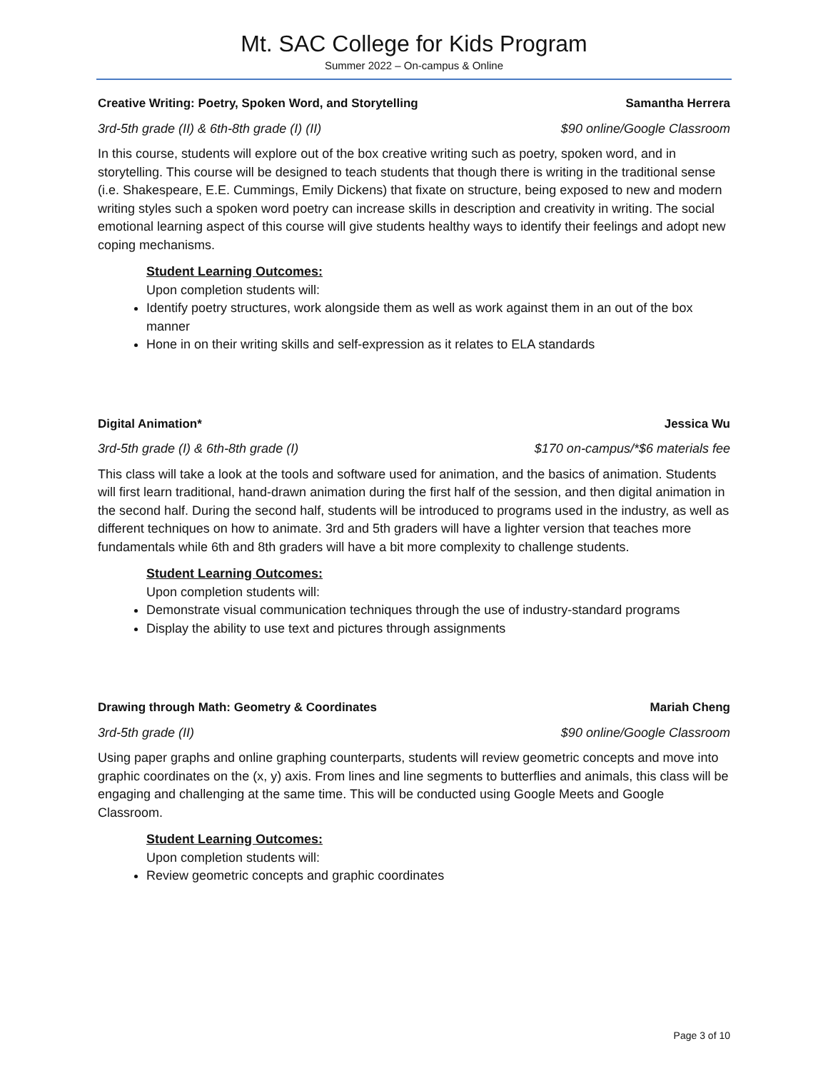Mt. SAC College for Kids Program
Summer 2022 – On-campus & Online
Creative Writing: Poetry, Spoken Word, and Storytelling Samantha Herrera
3rd-5th grade (II) & 6th-8th grade (I) (II) $90 online/Google Classroom
In this course, students will explore out of the box creative writing such as poetry, spoken word, and in storytelling. This course will be designed to teach students that though there is writing in the traditional sense (i.e. Shakespeare, E.E. Cummings, Emily Dickens) that fixate on structure, being exposed to new and modern writing styles such a spoken word poetry can increase skills in description and creativity in writing. The social emotional learning aspect of this course will give students healthy ways to identify their feelings and adopt new coping mechanisms.
Student Learning Outcomes:
Upon completion students will:
Identify poetry structures, work alongside them as well as work against them in an out of the box manner
Hone in on their writing skills and self-expression as it relates to ELA standards
Digital Animation* Jessica Wu
3rd-5th grade (I) & 6th-8th grade (I) $170 on-campus/*$6 materials fee
This class will take a look at the tools and software used for animation, and the basics of animation. Students will first learn traditional, hand-drawn animation during the first half of the session, and then digital animation in the second half. During the second half, students will be introduced to programs used in the industry, as well as different techniques on how to animate. 3rd and 5th graders will have a lighter version that teaches more fundamentals while 6th and 8th graders will have a bit more complexity to challenge students.
Student Learning Outcomes:
Upon completion students will:
Demonstrate visual communication techniques through the use of industry-standard programs
Display the ability to use text and pictures through assignments
Drawing through Math: Geometry & Coordinates Mariah Cheng
3rd-5th grade (II) $90 online/Google Classroom
Using paper graphs and online graphing counterparts, students will review geometric concepts and move into graphic coordinates on the (x, y) axis. From lines and line segments to butterflies and animals, this class will be engaging and challenging at the same time. This will be conducted using Google Meets and Google Classroom.
Student Learning Outcomes:
Upon completion students will:
Review geometric concepts and graphic coordinates
Page 3 of 10